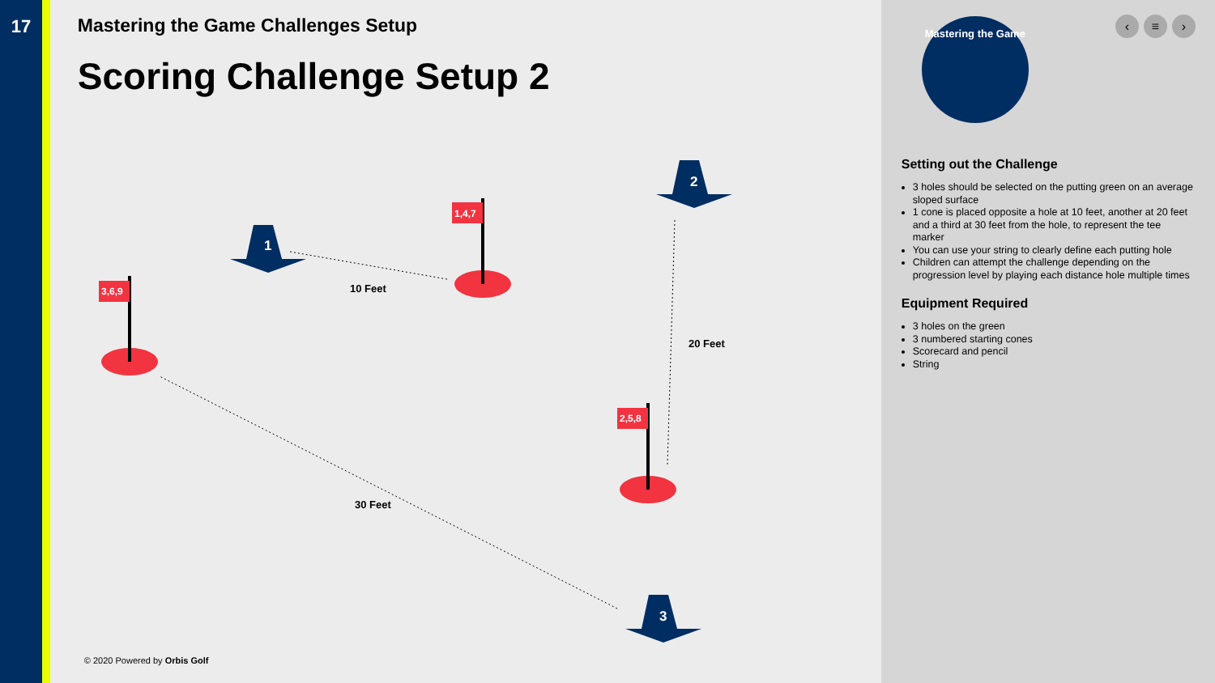17
1,4,7
3,6,9
2,5,8
1
2
3
10 Feet
20 Feet
30 Feet
Mastering the Game Challenges Setup
Scoring Challenge Setup 2
© 2020 Powered by Orbis Golf
Mastering the Game
‹ ≡ ›
Setting out the Challenge
3 holes should be selected on the putting green on an average sloped surface
1 cone is placed opposite a hole at 10 feet, another at 20 feet and a third at 30 feet from the hole, to represent the tee marker
You can use your string to clearly define each putting hole
Children can attempt the challenge depending on the progression level by playing each distance hole multiple times
Equipment Required
3 holes on the green
3 numbered starting cones
Scorecard and pencil
String